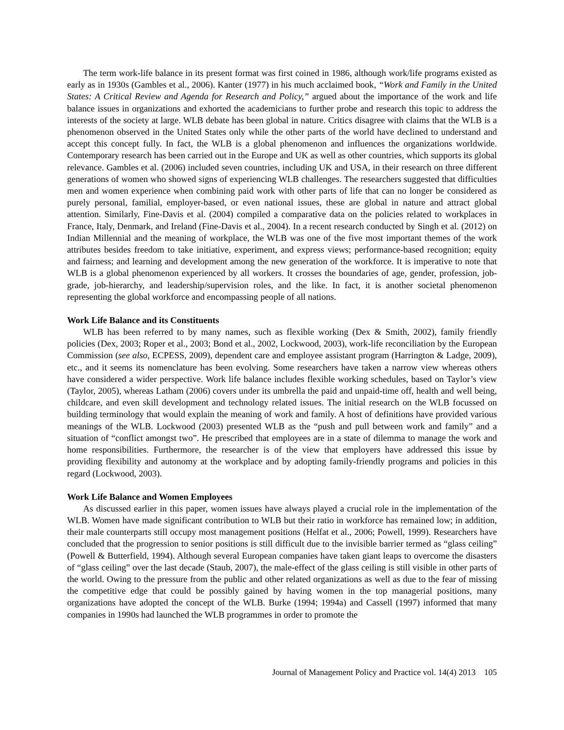The term work-life balance in its present format was first coined in 1986, although work/life programs existed as early as in 1930s (Gambles et al., 2006). Kanter (1977) in his much acclaimed book, “Work and Family in the United States: A Critical Review and Agenda for Research and Policy,” argued about the importance of the work and life balance issues in organizations and exhorted the academicians to further probe and research this topic to address the interests of the society at large. WLB debate has been global in nature. Critics disagree with claims that the WLB is a phenomenon observed in the United States only while the other parts of the world have declined to understand and accept this concept fully. In fact, the WLB is a global phenomenon and influences the organizations worldwide. Contemporary research has been carried out in the Europe and UK as well as other countries, which supports its global relevance. Gambles et al. (2006) included seven countries, including UK and USA, in their research on three different generations of women who showed signs of experiencing WLB challenges. The researchers suggested that difficulties men and women experience when combining paid work with other parts of life that can no longer be considered as purely personal, familial, employer-based, or even national issues, these are global in nature and attract global attention. Similarly, Fine-Davis et al. (2004) compiled a comparative data on the policies related to workplaces in France, Italy, Denmark, and Ireland (Fine-Davis et al., 2004). In a recent research conducted by Singh et al. (2012) on Indian Millennial and the meaning of workplace, the WLB was one of the five most important themes of the work attributes besides freedom to take initiative, experiment, and express views; performance-based recognition; equity and fairness; and learning and development among the new generation of the workforce. It is imperative to note that WLB is a global phenomenon experienced by all workers. It crosses the boundaries of age, gender, profession, job-grade, job-hierarchy, and leadership/supervision roles, and the like. In fact, it is another societal phenomenon representing the global workforce and encompassing people of all nations.
Work Life Balance and its Constituents
WLB has been referred to by many names, such as flexible working (Dex & Smith, 2002), family friendly policies (Dex, 2003; Roper et al., 2003; Bond et al., 2002, Lockwood, 2003), work-life reconciliation by the European Commission (see also, ECPESS, 2009), dependent care and employee assistant program (Harrington & Ladge, 2009), etc., and it seems its nomenclature has been evolving. Some researchers have taken a narrow view whereas others have considered a wider perspective. Work life balance includes flexible working schedules, based on Taylor’s view (Taylor, 2005), whereas Latham (2006) covers under its umbrella the paid and unpaid-time off, health and well being, childcare, and even skill development and technology related issues. The initial research on the WLB focussed on building terminology that would explain the meaning of work and family. A host of definitions have provided various meanings of the WLB. Lockwood (2003) presented WLB as the “push and pull between work and family” and a situation of “conflict amongst two”. He prescribed that employees are in a state of dilemma to manage the work and home responsibilities. Furthermore, the researcher is of the view that employers have addressed this issue by providing flexibility and autonomy at the workplace and by adopting family-friendly programs and policies in this regard (Lockwood, 2003).
Work Life Balance and Women Employees
As discussed earlier in this paper, women issues have always played a crucial role in the implementation of the WLB. Women have made significant contribution to WLB but their ratio in workforce has remained low; in addition, their male counterparts still occupy most management positions (Helfat et al., 2006; Powell, 1999). Researchers have concluded that the progression to senior positions is still difficult due to the invisible barrier termed as “glass ceiling” (Powell & Butterfield, 1994). Although several European companies have taken giant leaps to overcome the disasters of “glass ceiling” over the last decade (Staub, 2007), the male-effect of the glass ceiling is still visible in other parts of the world. Owing to the pressure from the public and other related organizations as well as due to the fear of missing the competitive edge that could be possibly gained by having women in the top managerial positions, many organizations have adopted the concept of the WLB. Burke (1994; 1994a) and Cassell (1997) informed that many companies in 1990s had launched the WLB programmes in order to promote the
Journal of Management Policy and Practice vol. 14(4) 2013 105